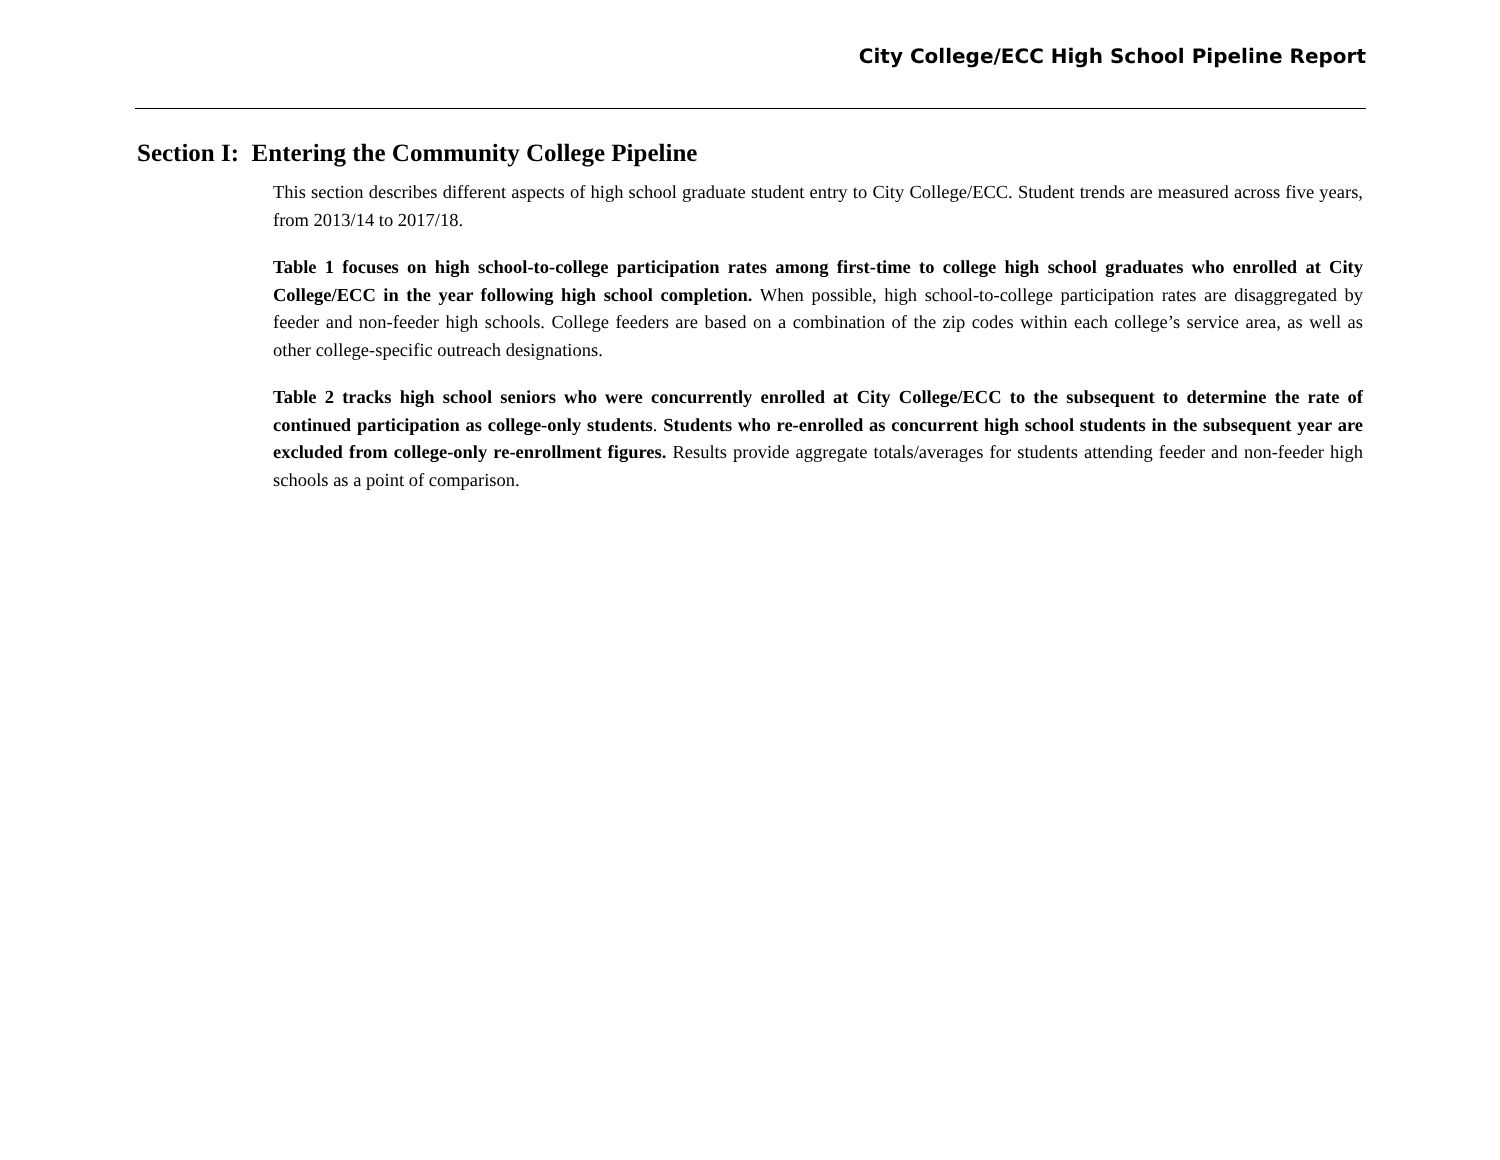City College/ECC High School Pipeline Report
Section I: Entering the Community College Pipeline
This section describes different aspects of high school graduate student entry to City College/ECC. Student trends are measured across five years, from 2013/14 to 2017/18.
Table 1 focuses on high school-to-college participation rates among first-time to college high school graduates who enrolled at City College/ECC in the year following high school completion. When possible, high school-to-college participation rates are disaggregated by feeder and non-feeder high schools. College feeders are based on a combination of the zip codes within each college’s service area, as well as other college-specific outreach designations.
Table 2 tracks high school seniors who were concurrently enrolled at City College/ECC to the subsequent to determine the rate of continued participation as college-only students. Students who re-enrolled as concurrent high school students in the subsequent year are excluded from college-only re-enrollment figures. Results provide aggregate totals/averages for students attending feeder and non-feeder high schools as a point of comparison.